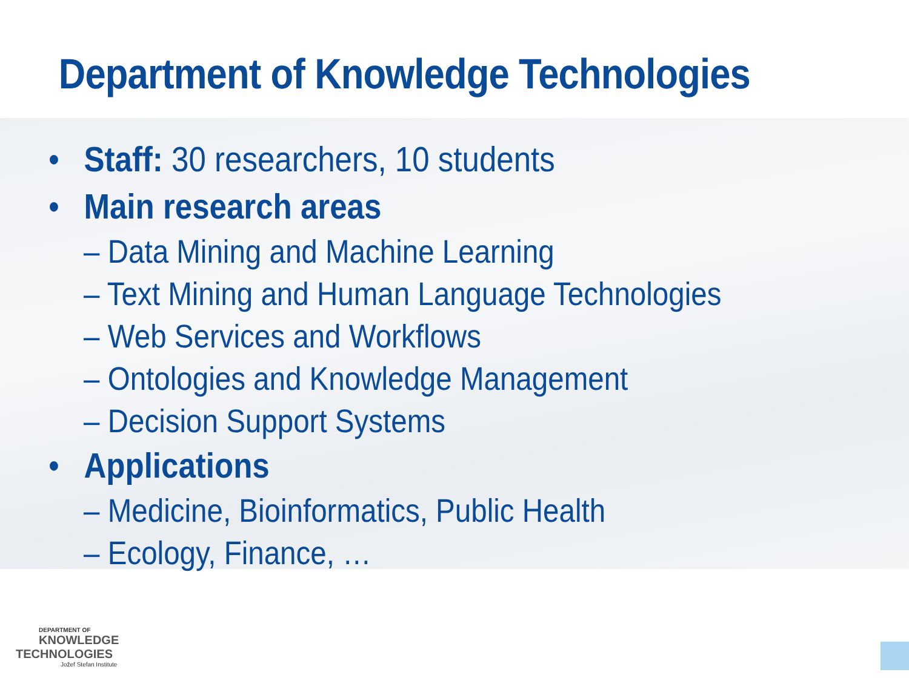Department of Knowledge Technologies
• Staff: 30 researchers, 10 students
• Main research areas
– Data Mining and Machine Learning
– Text Mining and Human Language Technologies
– Web Services and Workflows
– Ontologies and Knowledge Management
– Decision Support Systems
• Applications
– Medicine, Bioinformatics, Public Health
– Ecology, Finance, …
DEPARTMENT OF
KNOWLEDGE
TECHNOLOGIES
Jožef Stefan Institute